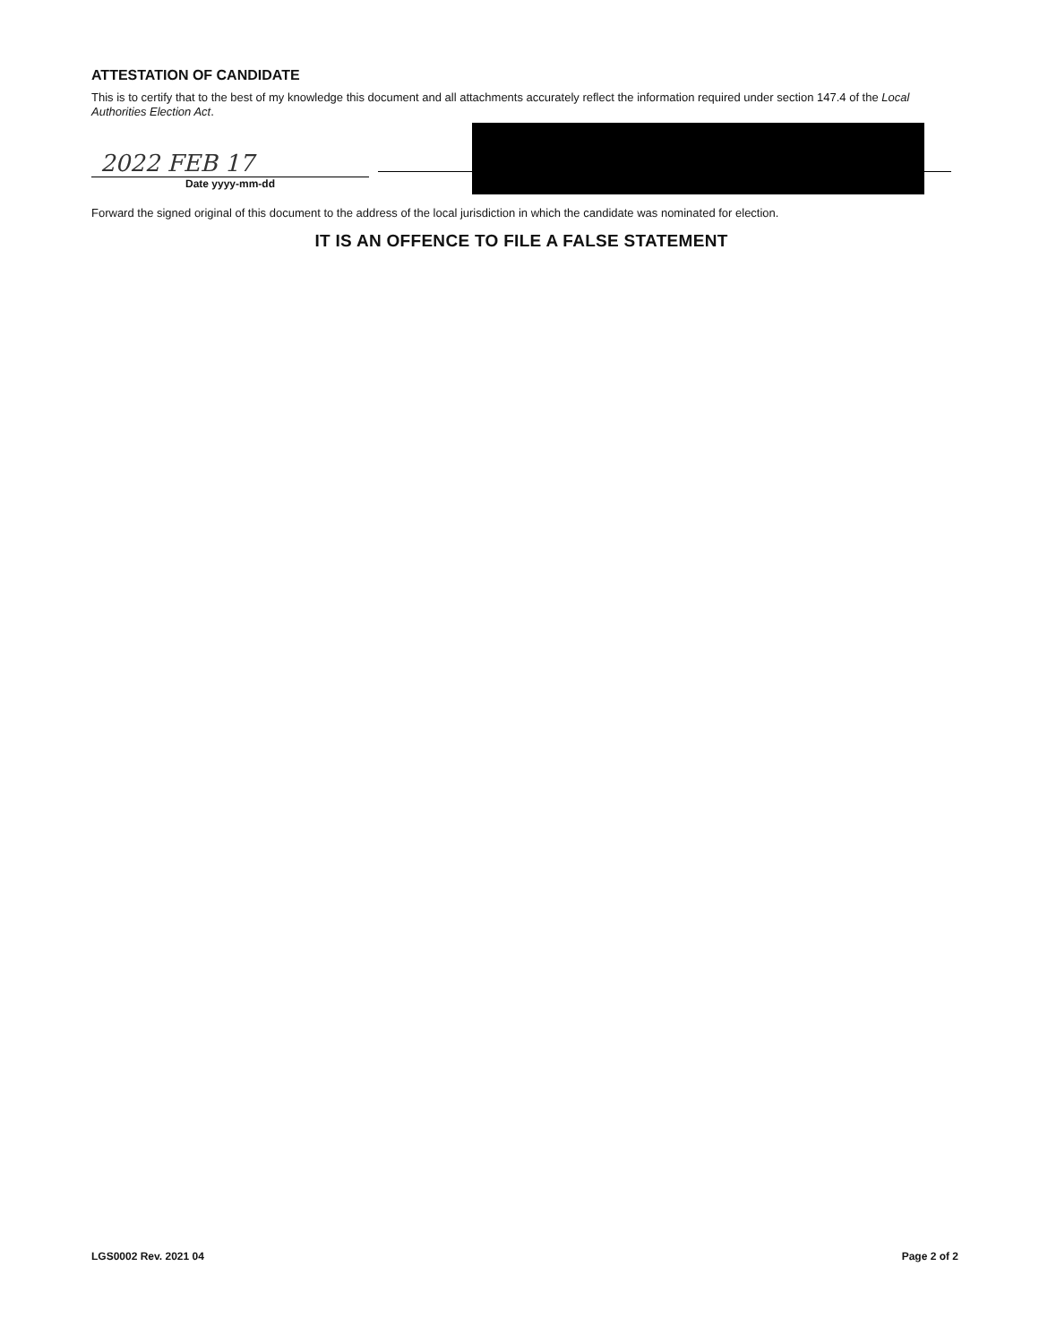ATTESTATION OF CANDIDATE
This is to certify that to the best of my knowledge this document and all attachments accurately reflect the information required under section 147.4 of the Local Authorities Election Act.
2022 FEB 17
Date yyyy-mm-dd
Forward the signed original of this document to the address of the local jurisdiction in which the candidate was nominated for election.
IT IS AN OFFENCE TO FILE A FALSE STATEMENT
LGS0002 Rev. 2021 04 Page 2 of 2